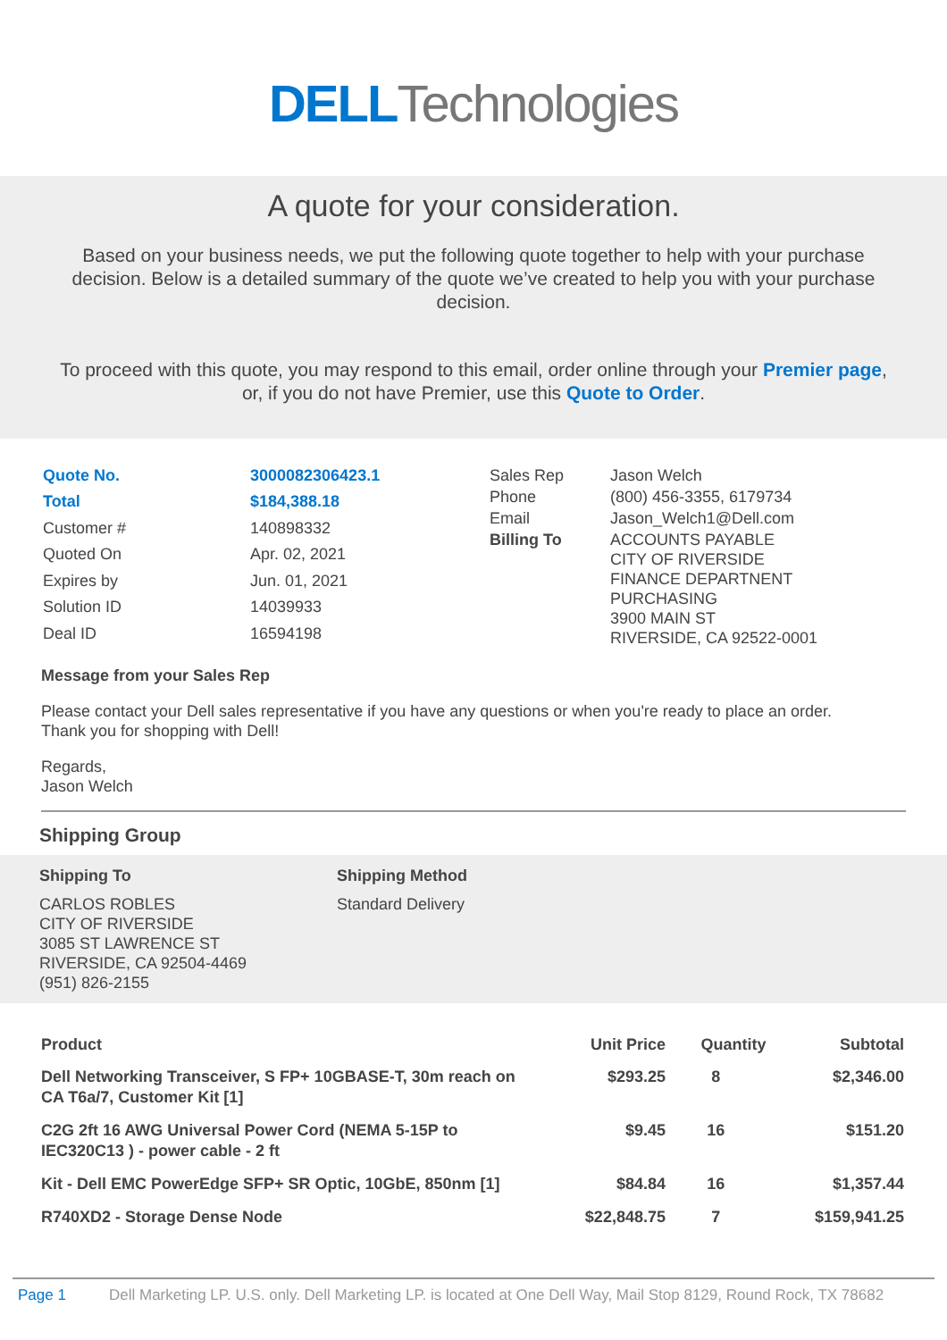DELL Technologies
A quote for your consideration.
Based on your business needs, we put the following quote together to help with your purchase decision. Below is a detailed summary of the quote we’ve created to help you with your purchase decision.
To proceed with this quote, you may respond to this email, order online through your Premier page, or, if you do not have Premier, use this Quote to Order.
| Quote No. | 3000082306423.1 |
| Total | $184,388.18 |
| Customer # | 140898332 |
| Quoted On | Apr. 02, 2021 |
| Expires by | Jun. 01, 2021 |
| Solution ID | 14039933 |
| Deal ID | 16594198 |
| Sales Rep | Jason Welch |
| Phone | (800) 456-3355, 6179734 |
| Email | Jason_Welch1@Dell.com |
| Billing To | ACCOUNTS PAYABLE CITY OF RIVERSIDE FINANCE DEPARTNENT PURCHASING 3900 MAIN ST RIVERSIDE, CA 92522-0001 |
Message from your Sales Rep
Please contact your Dell sales representative if you have any questions or when you're ready to place an order.
Thank you for shopping with Dell!
Regards,
Jason Welch
Shipping Group
Shipping To
CARLOS ROBLES
CITY OF RIVERSIDE
3085 ST LAWRENCE ST
RIVERSIDE, CA 92504-4469
(951) 826-2155
Shipping Method
Standard Delivery
| Product | Unit Price | Quantity | Subtotal |
| --- | --- | --- | --- |
| Dell Networking Transceiver, S FP+ 10GBASE-T, 30m reach on CA T6a/7, Customer Kit [1] | $293.25 | 8 | $2,346.00 |
| C2G 2ft 16 AWG Universal Power Cord (NEMA 5-15P to IEC320C13 ) - power cable - 2 ft | $9.45 | 16 | $151.20 |
| Kit - Dell EMC PowerEdge SFP+ SR Optic, 10GbE, 850nm [1] | $84.84 | 16 | $1,357.44 |
| R740XD2 - Storage Dense Node | $22,848.75 | 7 | $159,941.25 |
Page 1 Dell Marketing LP. U.S. only. Dell Marketing LP. is located at One Dell Way, Mail Stop 8129, Round Rock, TX 78682